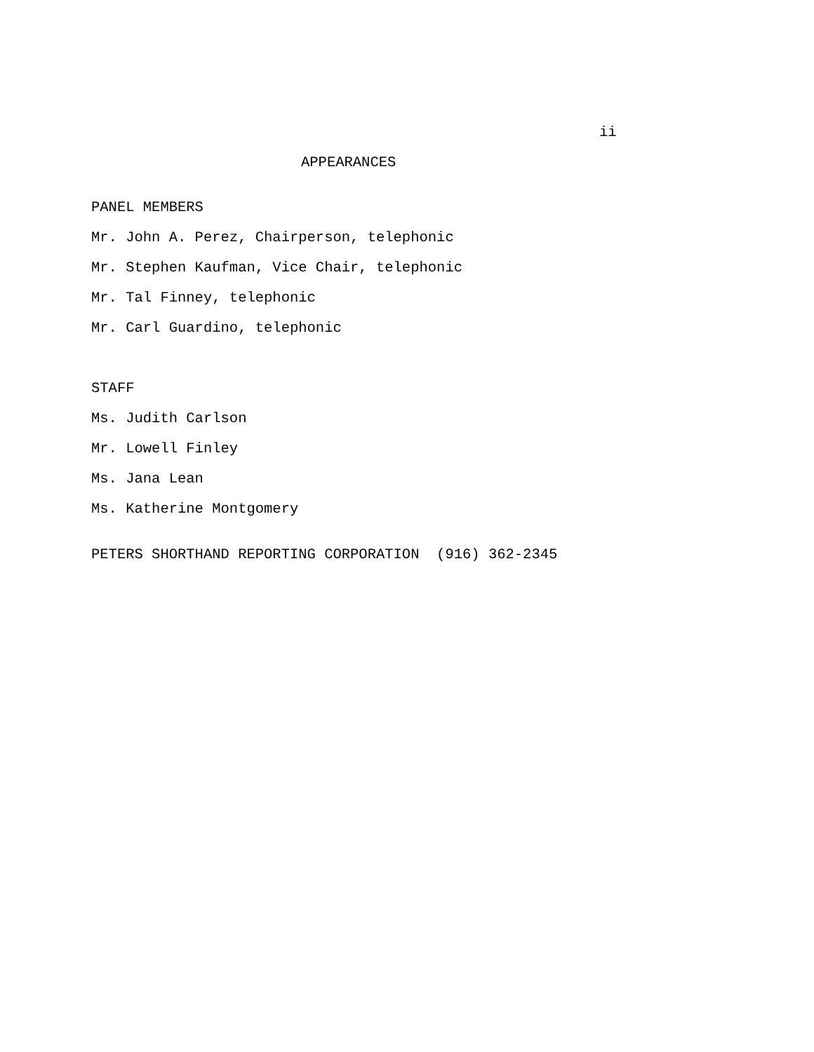ii
APPEARANCES
PANEL MEMBERS
Mr. John A. Perez, Chairperson, telephonic
Mr. Stephen Kaufman, Vice Chair, telephonic
Mr. Tal Finney, telephonic
Mr. Carl Guardino, telephonic
STAFF
Ms. Judith Carlson
Mr. Lowell Finley
Ms. Jana Lean
Ms. Katherine Montgomery
PETERS SHORTHAND REPORTING CORPORATION (916) 362-2345